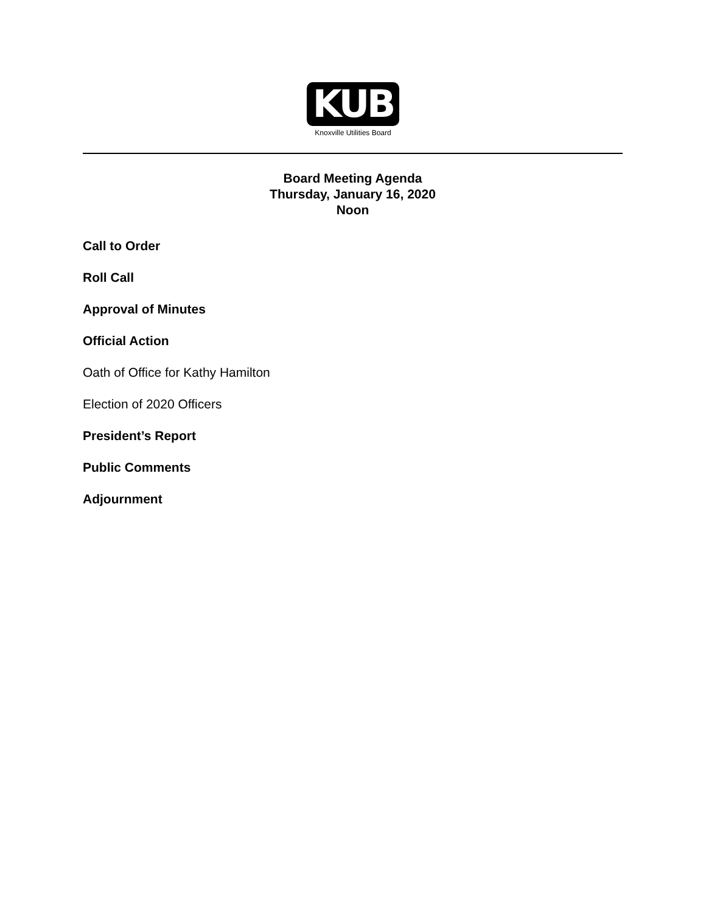KUB
Knoxville Utilities Board
Board Meeting Agenda
Thursday, January 16, 2020
Noon
Call to Order
Roll Call
Approval of Minutes
Official Action
Oath of Office for Kathy Hamilton
Election of 2020 Officers
President’s Report
Public Comments
Adjournment